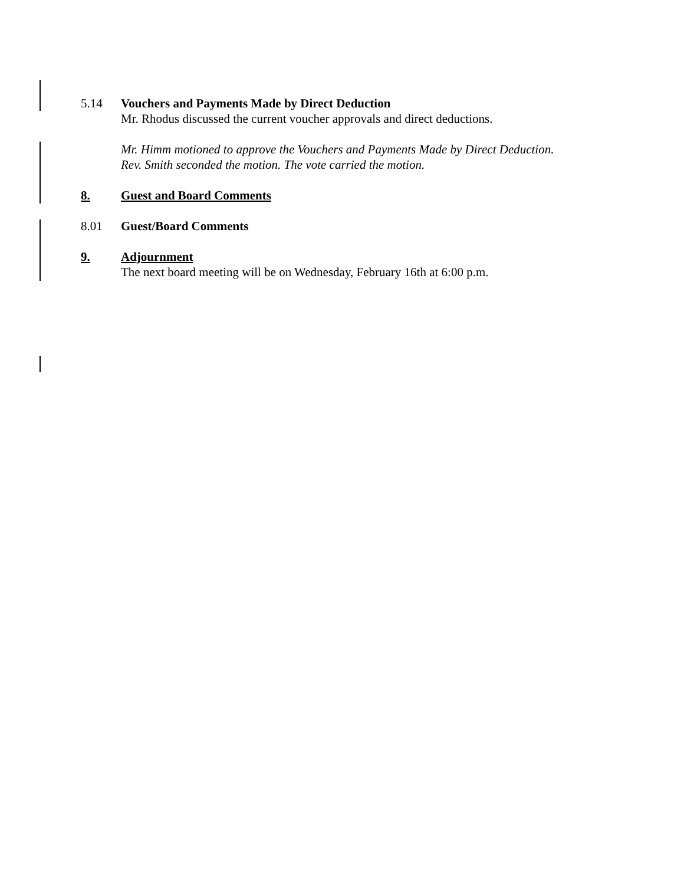5.14 Vouchers and Payments Made by Direct Deduction
Mr. Rhodus discussed the current voucher approvals and direct deductions.
Mr. Himm motioned to approve the Vouchers and Payments Made by Direct Deduction.
Rev. Smith seconded the motion. The vote carried the motion.
8. Guest and Board Comments
8.01 Guest/Board Comments
9. Adjournment
The next board meeting will be on Wednesday, February 16th at 6:00 p.m.